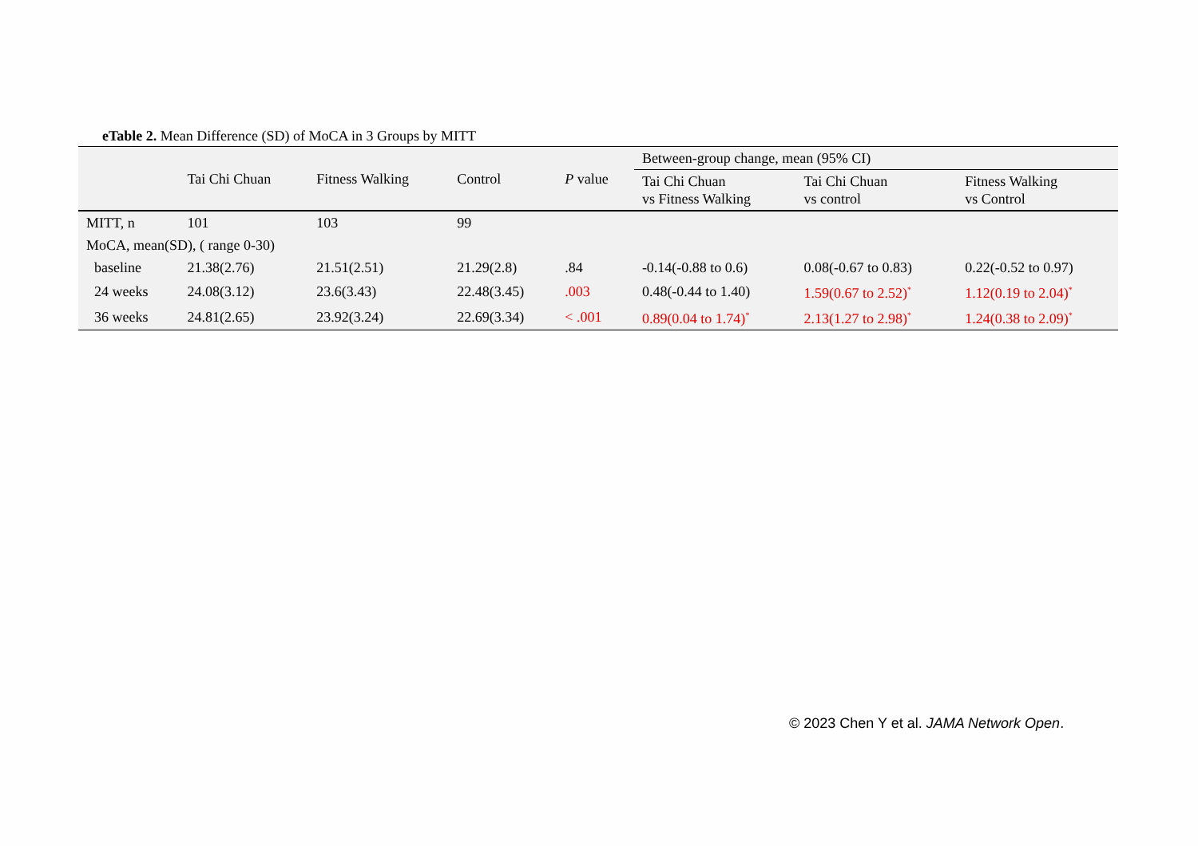eTable 2. Mean Difference (SD) of MoCA in 3 Groups by MITT
| | Tai Chi Chuan | Fitness Walking | Control | P value | Between-group change, mean (95% CI) | | |
| --- | --- | --- | --- | --- | --- | --- | --- |
| | | | | | Tai Chi Chuan vs Fitness Walking | Tai Chi Chuan vs control | Fitness Walking vs Control |
| MITT, n | 101 | 103 | 99 | | | | |
| MoCA, mean(SD), ( range 0-30) | | | | | | | |
| baseline | 21.38(2.76) | 21.51(2.51) | 21.29(2.8) | .84 | -0.14(-0.88 to 0.6) | 0.08(-0.67 to 0.83) | 0.22(-0.52 to 0.97) |
| 24 weeks | 24.08(3.12) | 23.6(3.43) | 22.48(3.45) | .003 | 0.48(-0.44 to 1.40) | 1.59(0.67 to 2.52)<sup>*</sup> | 1.12(0.19 to 2.04)<sup>*</sup> |
| 36 weeks | 24.81(2.65) | 23.92(3.24) | 22.69(3.34) | < .001 | 0.89(0.04 to 1.74)<sup>*</sup> | 2.13(1.27 to 2.98)<sup>*</sup> | 1.24(0.38 to 2.09)<sup>*</sup> |
© 2023 Chen Y et al. JAMA Network Open.